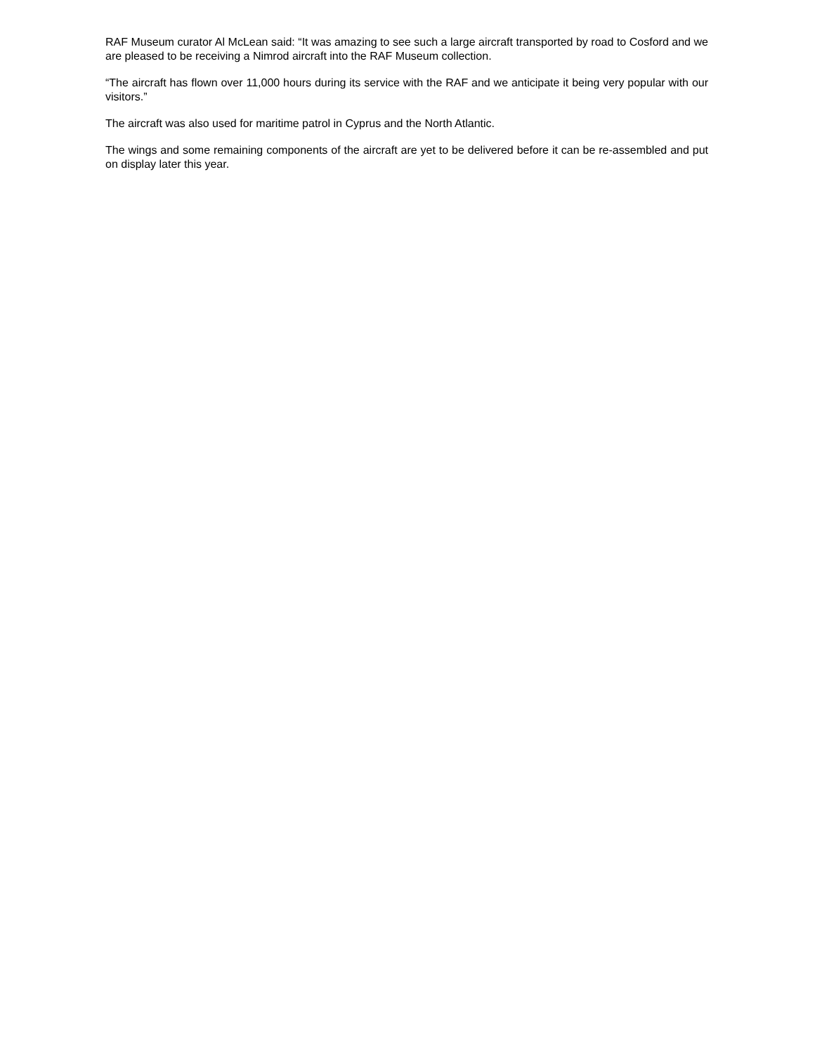RAF Museum curator Al McLean said: “It was amazing to see such a large aircraft transported by road to Cosford and we are pleased to be receiving a Nimrod aircraft into the RAF Museum collection.
“The aircraft has flown over 11,000 hours during its service with the RAF and we anticipate it being very popular with our visitors.”
The aircraft was also used for maritime patrol in Cyprus and the North Atlantic.
The wings and some remaining components of the aircraft are yet to be delivered before it can be re-assembled and put on display later this year.